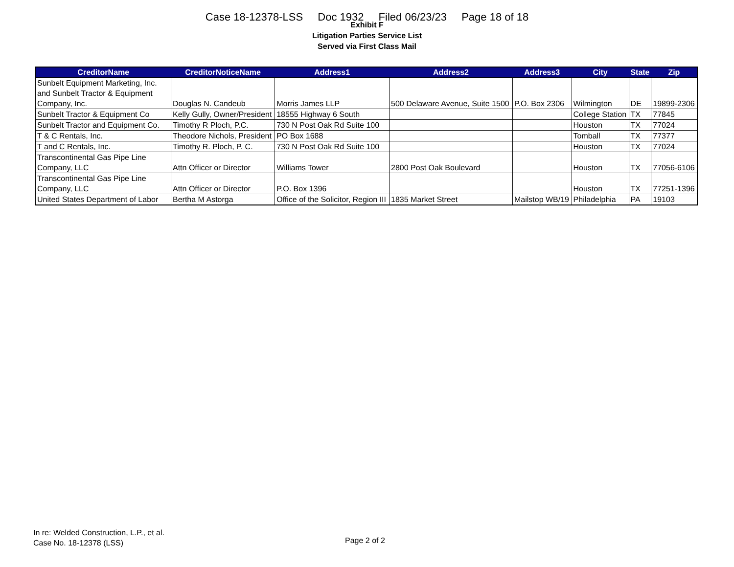Case 18-12378-LSS Doc 1932 Filed 06/23/23 Page 18 of 18
Exhibit F
Litigation Parties Service List
Served via First Class Mail
| CreditorName | CreditorNoticeName | Address1 | Address2 | Address3 | City | State | Zip |
| --- | --- | --- | --- | --- | --- | --- | --- |
| Sunbelt Equipment Marketing, Inc. and Sunbelt Tractor & Equipment Company, Inc. | Douglas N. Candeub | Morris James LLP | 500 Delaware Avenue, Suite 1500 | P.O. Box 2306 | Wilmington | DE | 19899-2306 |
| Sunbelt Tractor & Equipment Co | Kelly Gully, Owner/President | 18555 Highway 6 South | | | College Station | TX | 77845 |
| Sunbelt Tractor and Equipment Co. | Timothy R Ploch, P.C. | 730 N Post Oak Rd Suite 100 | | | Houston | TX | 77024 |
| T & C Rentals, Inc. | Theodore Nichols, President | PO Box 1688 | | | Tomball | TX | 77377 |
| T and C Rentals, Inc. | Timothy R. Ploch, P. C. | 730 N Post Oak Rd Suite 100 | | | Houston | TX | 77024 |
| Transcontinental Gas Pipe Line Company, LLC | Attn Officer or Director | Williams Tower | 2800 Post Oak Boulevard | | Houston | TX | 77056-6106 |
| Transcontinental Gas Pipe Line Company, LLC | Attn Officer or Director | P.O. Box 1396 | | | Houston | TX | 77251-1396 |
| United States Department of Labor | Bertha M Astorga | Office of the Solicitor, Region III | 1835 Market Street | Mailstop WB/19 | Philadelphia | PA | 19103 |
In re: Welded Construction, L.P., et al.
Case No. 18-12378 (LSS)
Page 2 of 2